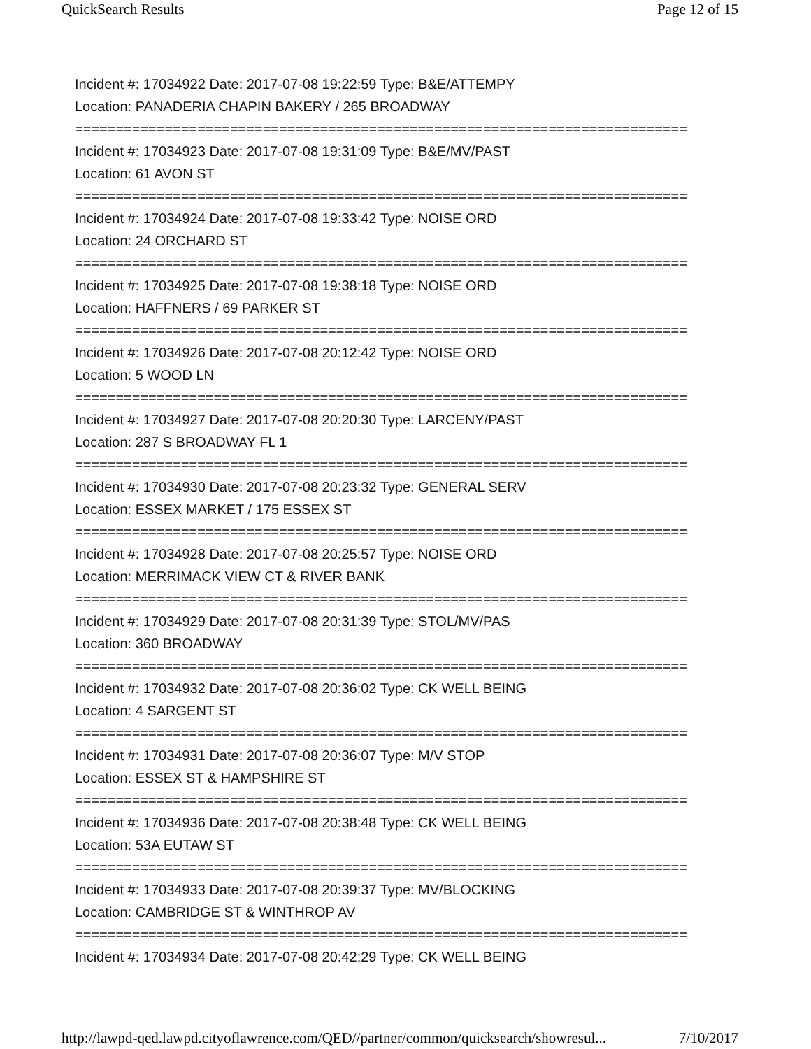QuickSearch Results Page 12 of 15
Incident #: 17034922 Date: 2017-07-08 19:22:59 Type: B&E/ATTEMPY
Location: PANADERIA CHAPIN BAKERY / 265 BROADWAY
===========================================================================
Incident #: 17034923 Date: 2017-07-08 19:31:09 Type: B&E/MV/PAST
Location: 61 AVON ST
===========================================================================
Incident #: 17034924 Date: 2017-07-08 19:33:42 Type: NOISE ORD
Location: 24 ORCHARD ST
===========================================================================
Incident #: 17034925 Date: 2017-07-08 19:38:18 Type: NOISE ORD
Location: HAFFNERS / 69 PARKER ST
===========================================================================
Incident #: 17034926 Date: 2017-07-08 20:12:42 Type: NOISE ORD
Location: 5 WOOD LN
===========================================================================
Incident #: 17034927 Date: 2017-07-08 20:20:30 Type: LARCENY/PAST
Location: 287 S BROADWAY FL 1
===========================================================================
Incident #: 17034930 Date: 2017-07-08 20:23:32 Type: GENERAL SERV
Location: ESSEX MARKET / 175 ESSEX ST
===========================================================================
Incident #: 17034928 Date: 2017-07-08 20:25:57 Type: NOISE ORD
Location: MERRIMACK VIEW CT & RIVER BANK
===========================================================================
Incident #: 17034929 Date: 2017-07-08 20:31:39 Type: STOL/MV/PAS
Location: 360 BROADWAY
===========================================================================
Incident #: 17034932 Date: 2017-07-08 20:36:02 Type: CK WELL BEING
Location: 4 SARGENT ST
===========================================================================
Incident #: 17034931 Date: 2017-07-08 20:36:07 Type: M/V STOP
Location: ESSEX ST & HAMPSHIRE ST
===========================================================================
Incident #: 17034936 Date: 2017-07-08 20:38:48 Type: CK WELL BEING
Location: 53A EUTAW ST
===========================================================================
Incident #: 17034933 Date: 2017-07-08 20:39:37 Type: MV/BLOCKING
Location: CAMBRIDGE ST & WINTHROP AV
===========================================================================
Incident #: 17034934 Date: 2017-07-08 20:42:29 Type: CK WELL BEING
http://lawpd-qed.lawpd.cityoflawrence.com/QED//partner/common/quicksearch/showresul... 7/10/2017